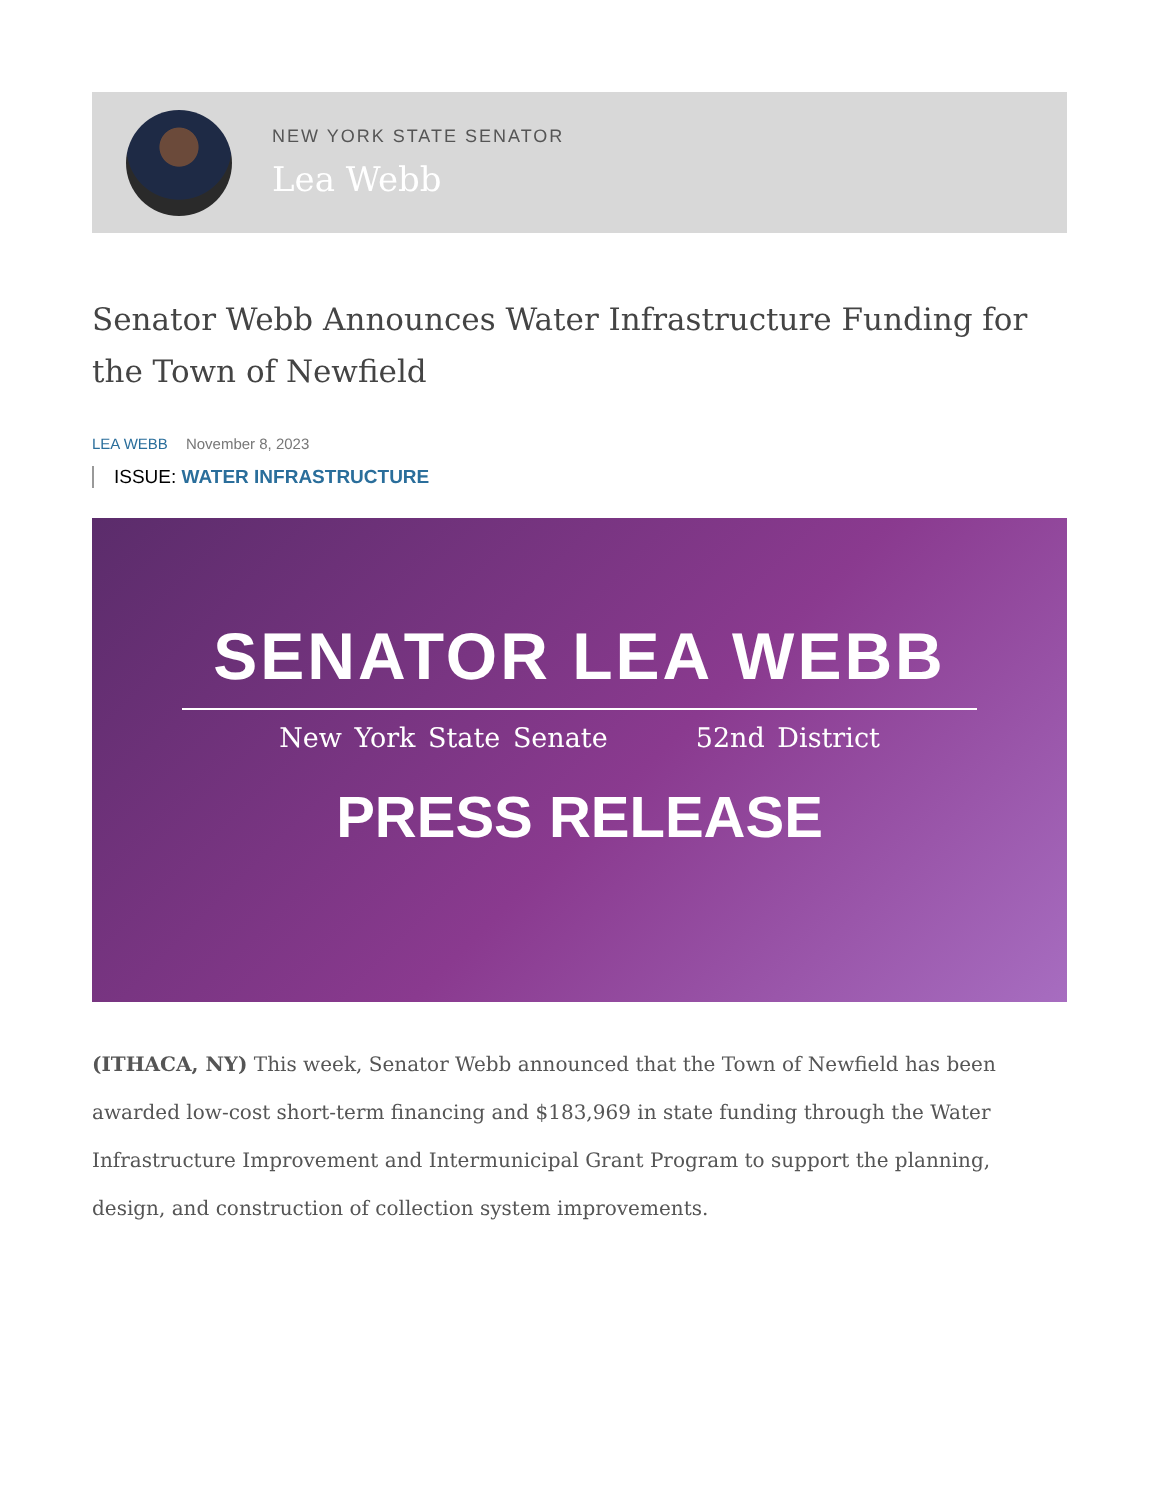NEW YORK STATE SENATOR
Lea Webb
Senator Webb Announces Water Infrastructure Funding for the Town of Newfield
LEA WEBB November 8, 2023
ISSUE: WATER INFRASTRUCTURE
SENATOR LEA WEBB
New York State Senate 52nd District
PRESS RELEASE
(ITHACA, NY) This week, Senator Webb announced that the Town of Newfield has been awarded low-cost short-term financing and $183,969 in state funding through the Water Infrastructure Improvement and Intermunicipal Grant Program to support the planning, design, and construction of collection system improvements.